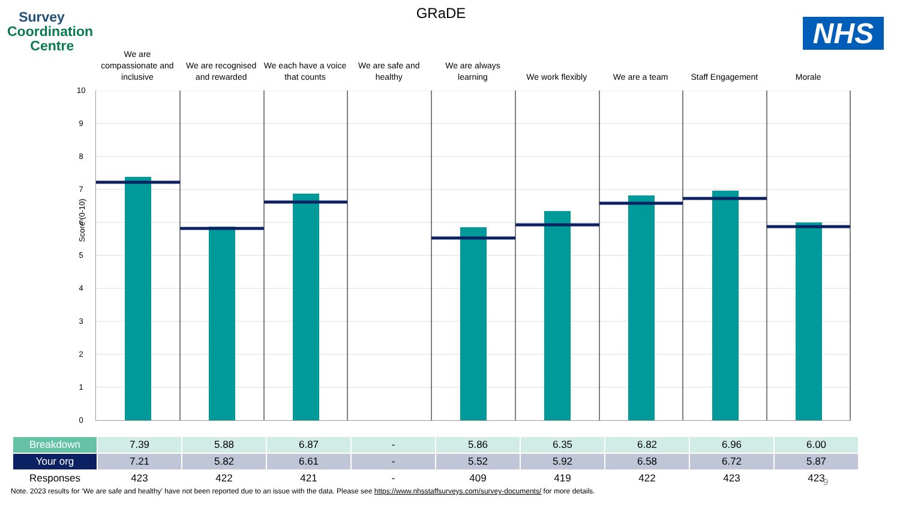Survey
Coordination
Centre
GRaDE
NHS
We are compassionate and inclusive
We are recognised and rewarded
We each have a voice that counts
We are safe and healthy
We are always learning
We work flexibly We are a team Staff Engagement Morale
Score (0-10)
10
9
8
7
6
5
4
3
2
1
0
| Breakdown | 7.39 | 5.88 | 6.87 | - | 5.86 | 6.35 | 6.82 | 6.96 | 6.00 |
| Your org | 7.21 | 5.82 | 6.61 | - | 5.52 | 5.92 | 6.58 | 6.72 | 5.87 |
| Responses | 423 | 422 | 421 | - | 409 | 419 | 422 | 423 | 423 |
9
Note. 2023 results for ‘We are safe and healthy’ have not been reported due to an issue with the data. Please see https://www.nhsstaffsurveys.com/survey-documents/ for more details.